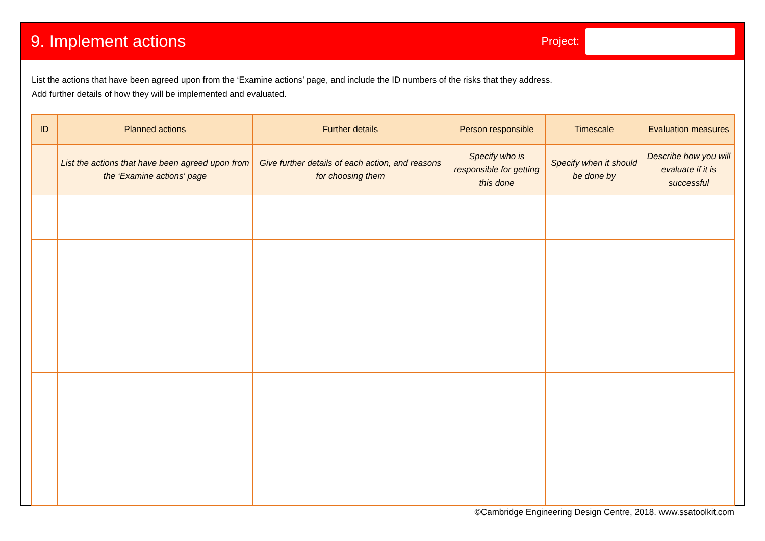9. Implement actions
Project:
List the actions that have been agreed upon from the ‘Examine actions’ page, and include the ID numbers of the risks that they address.
Add further details of how they will be implemented and evaluated.
| ID | Planned actions | Further details | Person responsible | Timescale | Evaluation measures |
| --- | --- | --- | --- | --- | --- |
| | List the actions that have been agreed upon from the ‘Examine actions' page | Give further details of each action, and reasons for choosing them | Specify who is responsible for getting this done | Specify when it should be done by | Describe how you will evaluate if it is successful |
©Cambridge Engineering Design Centre, 2018. www.ssatoolkit.com